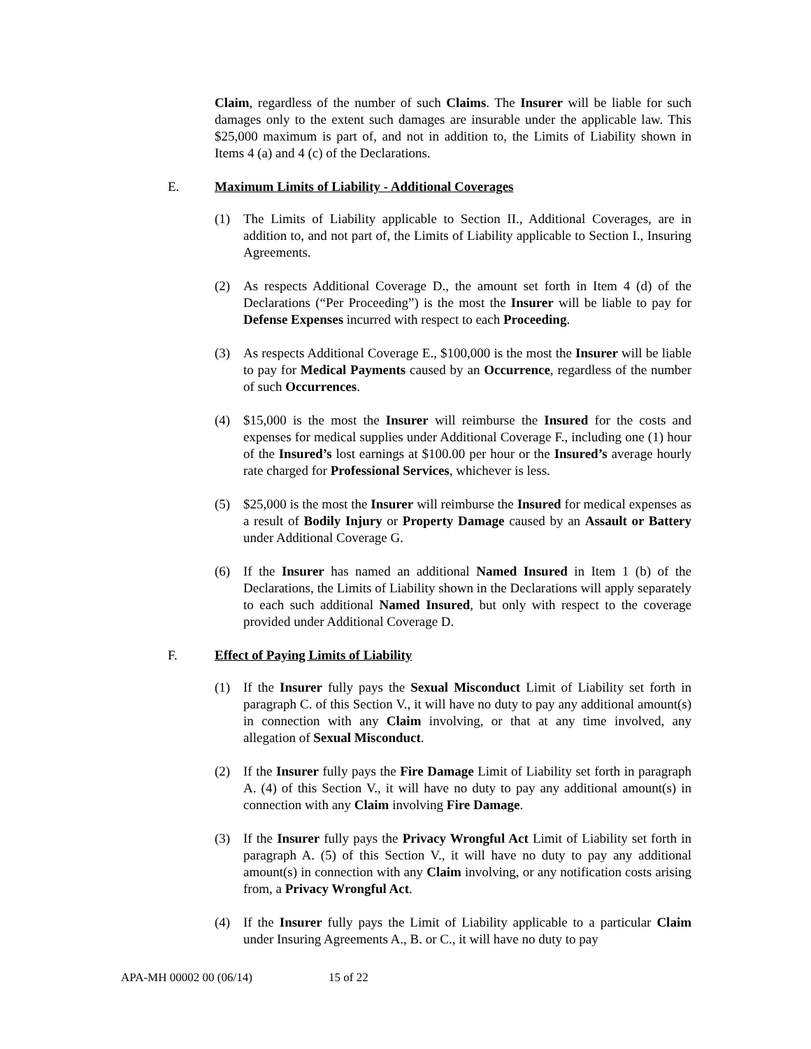Claim, regardless of the number of such Claims. The Insurer will be liable for such damages only to the extent such damages are insurable under the applicable law. This $25,000 maximum is part of, and not in addition to, the Limits of Liability shown in Items 4 (a) and 4 (c) of the Declarations.
E. Maximum Limits of Liability - Additional Coverages
(1) The Limits of Liability applicable to Section II., Additional Coverages, are in addition to, and not part of, the Limits of Liability applicable to Section I., Insuring Agreements.
(2) As respects Additional Coverage D., the amount set forth in Item 4 (d) of the Declarations (“Per Proceeding”) is the most the Insurer will be liable to pay for Defense Expenses incurred with respect to each Proceeding.
(3) As respects Additional Coverage E., $100,000 is the most the Insurer will be liable to pay for Medical Payments caused by an Occurrence, regardless of the number of such Occurrences.
(4) $15,000 is the most the Insurer will reimburse the Insured for the costs and expenses for medical supplies under Additional Coverage F., including one (1) hour of the Insured’s lost earnings at $100.00 per hour or the Insured’s average hourly rate charged for Professional Services, whichever is less.
(5) $25,000 is the most the Insurer will reimburse the Insured for medical expenses as a result of Bodily Injury or Property Damage caused by an Assault or Battery under Additional Coverage G.
(6) If the Insurer has named an additional Named Insured in Item 1 (b) of the Declarations, the Limits of Liability shown in the Declarations will apply separately to each such additional Named Insured, but only with respect to the coverage provided under Additional Coverage D.
F. Effect of Paying Limits of Liability
(1) If the Insurer fully pays the Sexual Misconduct Limit of Liability set forth in paragraph C. of this Section V., it will have no duty to pay any additional amount(s) in connection with any Claim involving, or that at any time involved, any allegation of Sexual Misconduct.
(2) If the Insurer fully pays the Fire Damage Limit of Liability set forth in paragraph A. (4) of this Section V., it will have no duty to pay any additional amount(s) in connection with any Claim involving Fire Damage.
(3) If the Insurer fully pays the Privacy Wrongful Act Limit of Liability set forth in paragraph A. (5) of this Section V., it will have no duty to pay any additional amount(s) in connection with any Claim involving, or any notification costs arising from, a Privacy Wrongful Act.
(4) If the Insurer fully pays the Limit of Liability applicable to a particular Claim under Insuring Agreements A., B. or C., it will have no duty to pay
APA-MH 00002 00 (06/14) 15 of 22